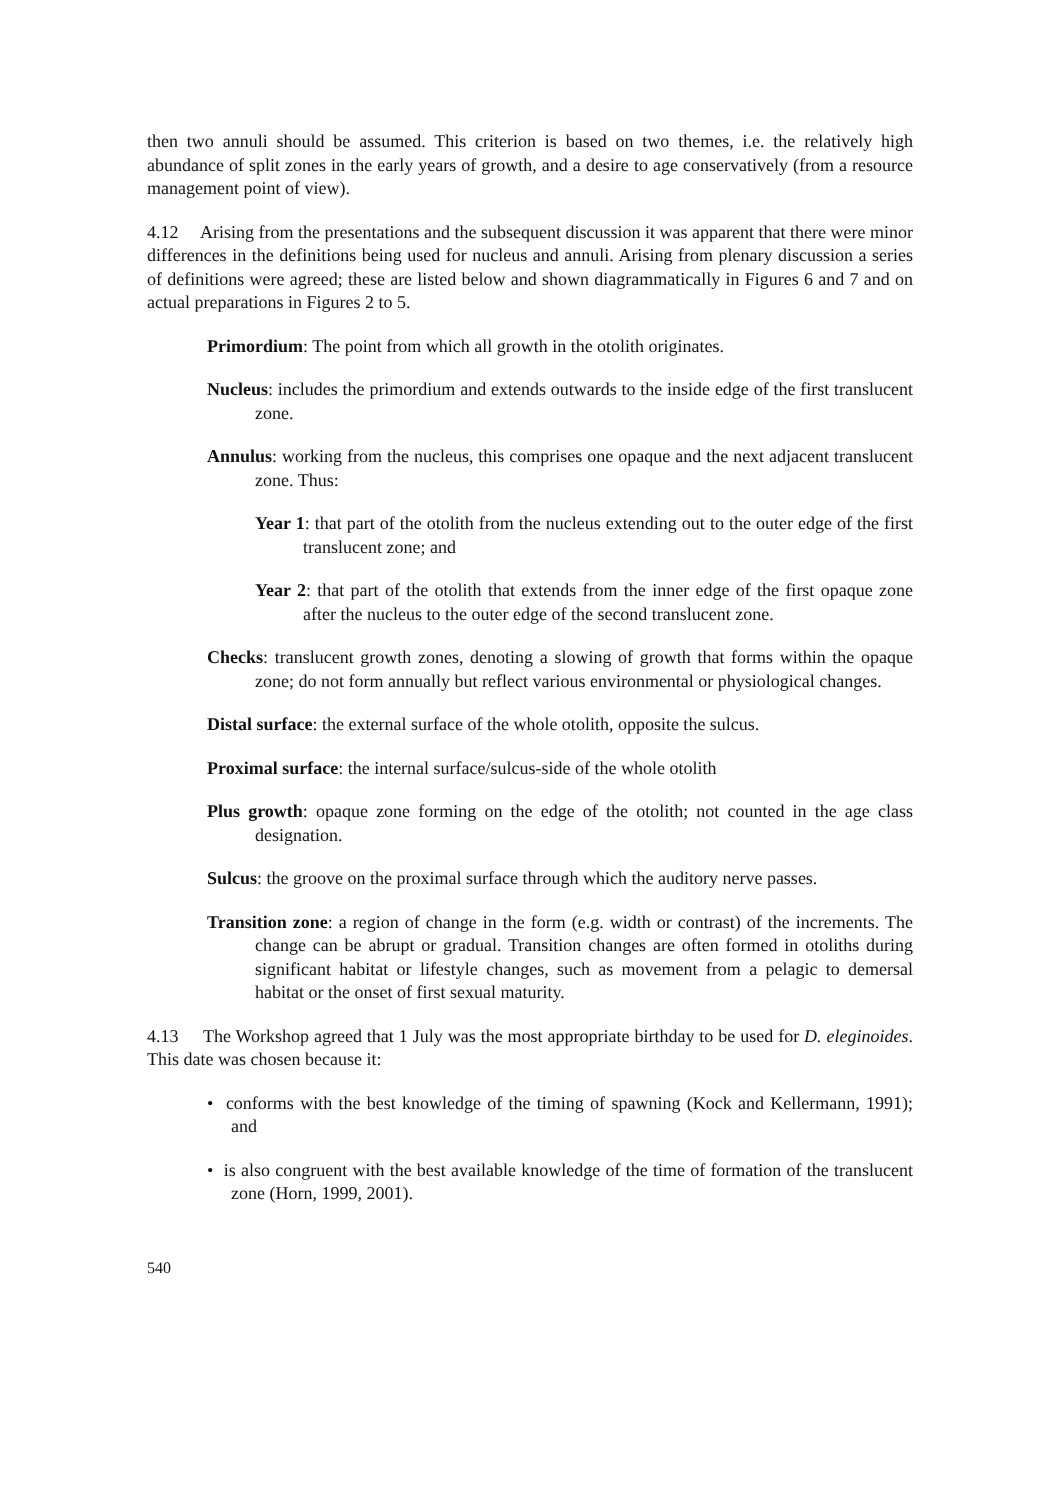then two annuli should be assumed. This criterion is based on two themes, i.e. the relatively high abundance of split zones in the early years of growth, and a desire to age conservatively (from a resource management point of view).
4.12 Arising from the presentations and the subsequent discussion it was apparent that there were minor differences in the definitions being used for nucleus and annuli. Arising from plenary discussion a series of definitions were agreed; these are listed below and shown diagrammatically in Figures 6 and 7 and on actual preparations in Figures 2 to 5.
Primordium: The point from which all growth in the otolith originates.
Nucleus: includes the primordium and extends outwards to the inside edge of the first translucent zone.
Annulus: working from the nucleus, this comprises one opaque and the next adjacent translucent zone. Thus:
Year 1: that part of the otolith from the nucleus extending out to the outer edge of the first translucent zone; and
Year 2: that part of the otolith that extends from the inner edge of the first opaque zone after the nucleus to the outer edge of the second translucent zone.
Checks: translucent growth zones, denoting a slowing of growth that forms within the opaque zone; do not form annually but reflect various environmental or physiological changes.
Distal surface: the external surface of the whole otolith, opposite the sulcus.
Proximal surface: the internal surface/sulcus-side of the whole otolith
Plus growth: opaque zone forming on the edge of the otolith; not counted in the age class designation.
Sulcus: the groove on the proximal surface through which the auditory nerve passes.
Transition zone: a region of change in the form (e.g. width or contrast) of the increments. The change can be abrupt or gradual. Transition changes are often formed in otoliths during significant habitat or lifestyle changes, such as movement from a pelagic to demersal habitat or the onset of first sexual maturity.
4.13 The Workshop agreed that 1 July was the most appropriate birthday to be used for D. eleginoides. This date was chosen because it:
• conforms with the best knowledge of the timing of spawning (Kock and Kellermann, 1991); and
• is also congruent with the best available knowledge of the time of formation of the translucent zone (Horn, 1999, 2001).
540